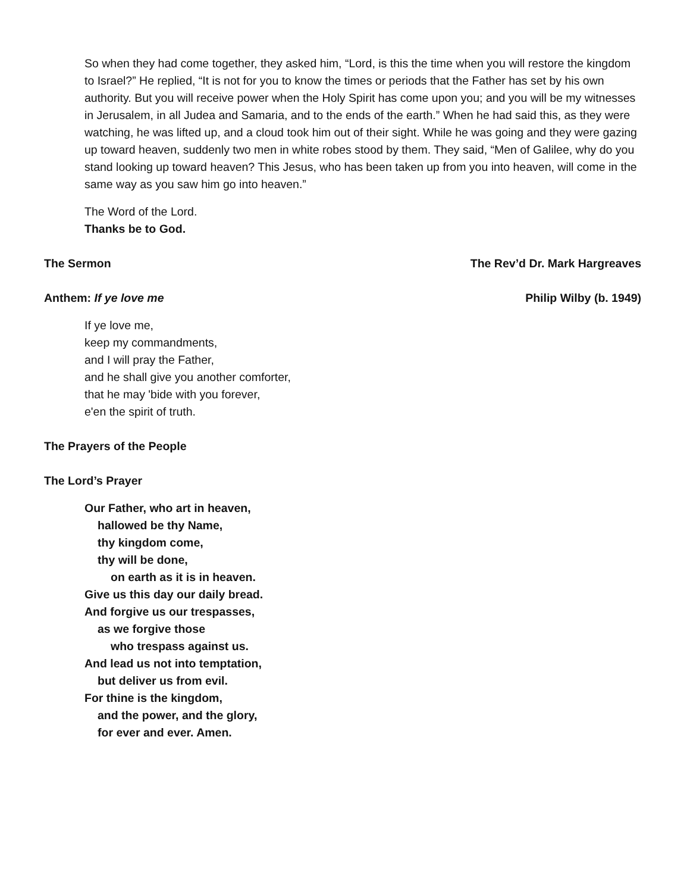So when they had come together, they asked him, “Lord, is this the time when you will restore the kingdom to Israel?” He replied, “It is not for you to know the times or periods that the Father has set by his own authority. But you will receive power when the Holy Spirit has come upon you; and you will be my witnesses in Jerusalem, in all Judea and Samaria, and to the ends of the earth.” When he had said this, as they were watching, he was lifted up, and a cloud took him out of their sight. While he was going and they were gazing up toward heaven, suddenly two men in white robes stood by them. They said, “Men of Galilee, why do you stand looking up toward heaven? This Jesus, who has been taken up from you into heaven, will come in the same way as you saw him go into heaven.”
The Word of the Lord.
Thanks be to God.
The Sermon The Rev’d Dr. Mark Hargreaves
Anthem: If ye love me Philip Wilby (b. 1949)
If ye love me,
keep my commandments,
and I will pray the Father,
and he shall give you another comforter,
that he may 'bide with you forever,
e'en the spirit of truth.
The Prayers of the People
The Lord’s Prayer
Our Father, who art in heaven,
hallowed be thy Name,
thy kingdom come,
thy will be done,
on earth as it is in heaven.
Give us this day our daily bread.
And forgive us our trespasses,
as we forgive those
who trespass against us.
And lead us not into temptation,
but deliver us from evil.
For thine is the kingdom,
and the power, and the glory,
for ever and ever. Amen.